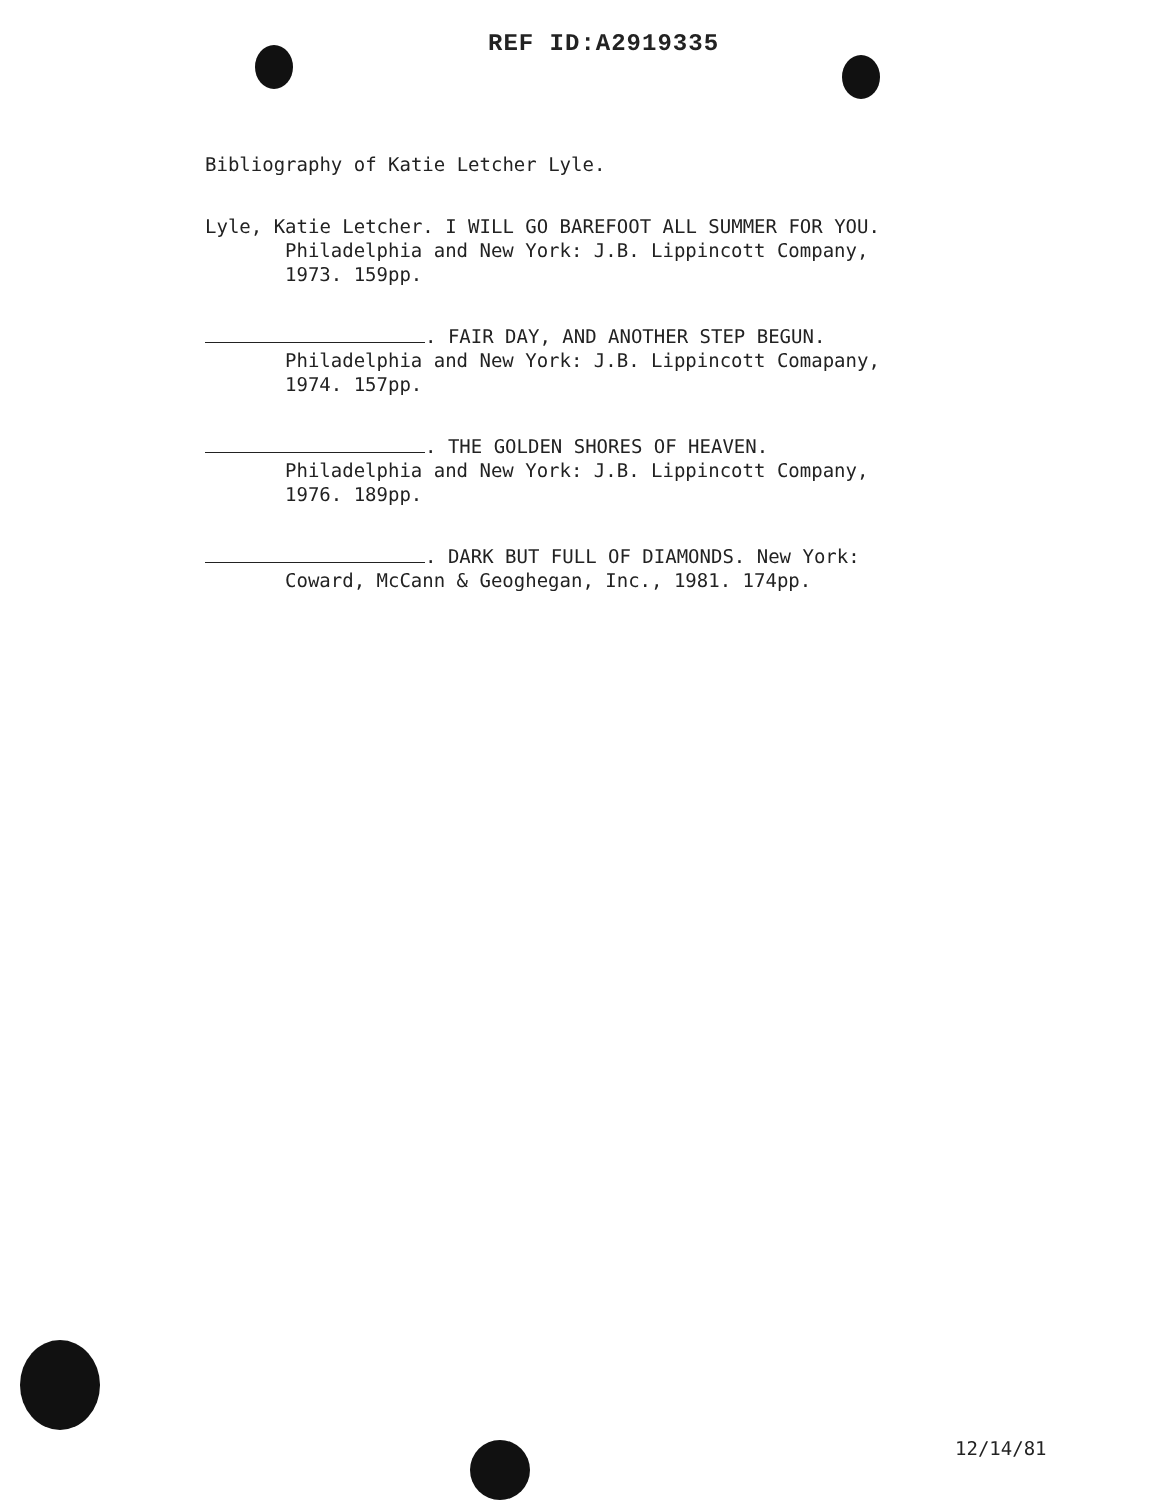REF ID:A2919335
Bibliography of Katie Letcher Lyle.
Lyle, Katie Letcher. I WILL GO BAREFOOT ALL SUMMER FOR YOU.
Philadelphia and New York: J.B. Lippincott Company,
1973. 159pp.
. FAIR DAY, AND ANOTHER STEP BEGUN.
Philadelphia and New York: J.B. Lippincott Comapany,
1974. 157pp.
. THE GOLDEN SHORES OF HEAVEN.
Philadelphia and New York: J.B. Lippincott Company,
1976. 189pp.
. DARK BUT FULL OF DIAMONDS. New York:
Coward, McCann & Geoghegan, Inc., 1981. 174pp.
12/14/81